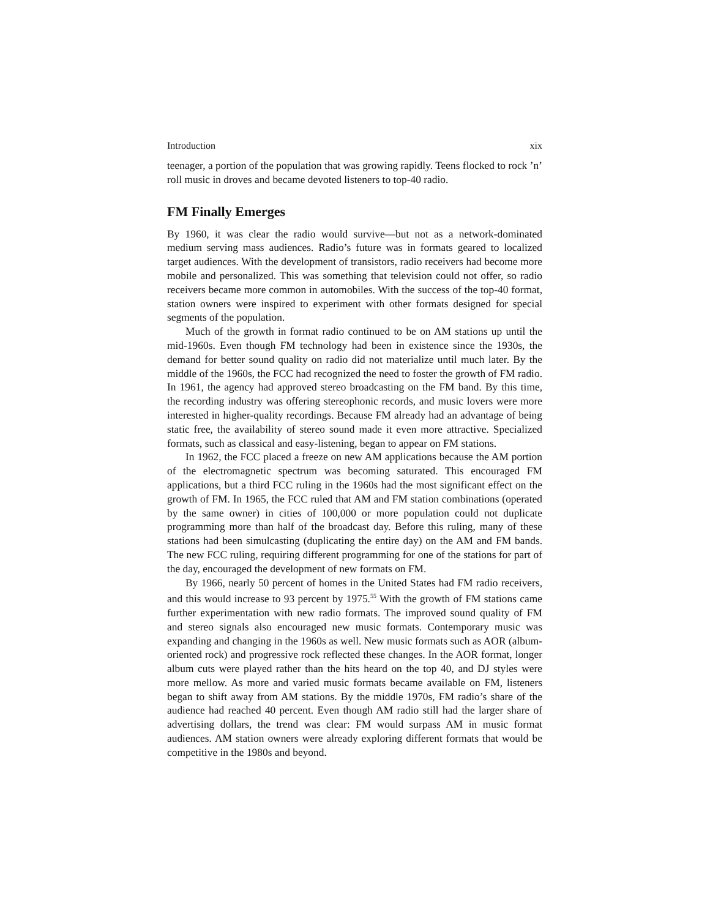Introduction xix
teenager, a portion of the population that was growing rapidly. Teens flocked to rock ’n’ roll music in droves and became devoted listeners to top-40 radio.
FM Finally Emerges
By 1960, it was clear the radio would survive—but not as a network-dominated medium serving mass audiences. Radio’s future was in formats geared to localized target audiences. With the development of transistors, radio receivers had become more mobile and personalized. This was something that television could not offer, so radio receivers became more common in automobiles. With the success of the top-40 format, station owners were inspired to experiment with other formats designed for special segments of the population.
Much of the growth in format radio continued to be on AM stations up until the mid-1960s. Even though FM technology had been in existence since the 1930s, the demand for better sound quality on radio did not materialize until much later. By the middle of the 1960s, the FCC had recognized the need to foster the growth of FM radio. In 1961, the agency had approved stereo broadcasting on the FM band. By this time, the recording industry was offering stereophonic records, and music lovers were more interested in higher-quality recordings. Because FM already had an advantage of being static free, the availability of stereo sound made it even more attractive. Specialized formats, such as classical and easy-listening, began to appear on FM stations.
In 1962, the FCC placed a freeze on new AM applications because the AM portion of the electromagnetic spectrum was becoming saturated. This encouraged FM applications, but a third FCC ruling in the 1960s had the most significant effect on the growth of FM. In 1965, the FCC ruled that AM and FM station combinations (operated by the same owner) in cities of 100,000 or more population could not duplicate programming more than half of the broadcast day. Before this ruling, many of these stations had been simulcasting (duplicating the entire day) on the AM and FM bands. The new FCC ruling, requiring different programming for one of the stations for part of the day, encouraged the development of new formats on FM.
By 1966, nearly 50 percent of homes in the United States had FM radio receivers, and this would increase to 93 percent by 1975.<sup>55</sup> With the growth of FM stations came further experimentation with new radio formats. The improved sound quality of FM and stereo signals also encouraged new music formats. Contemporary music was expanding and changing in the 1960s as well. New music formats such as AOR (album-oriented rock) and progressive rock reflected these changes. In the AOR format, longer album cuts were played rather than the hits heard on the top 40, and DJ styles were more mellow. As more and varied music formats became available on FM, listeners began to shift away from AM stations. By the middle 1970s, FM radio’s share of the audience had reached 40 percent. Even though AM radio still had the larger share of advertising dollars, the trend was clear: FM would surpass AM in music format audiences. AM station owners were already exploring different formats that would be competitive in the 1980s and beyond.